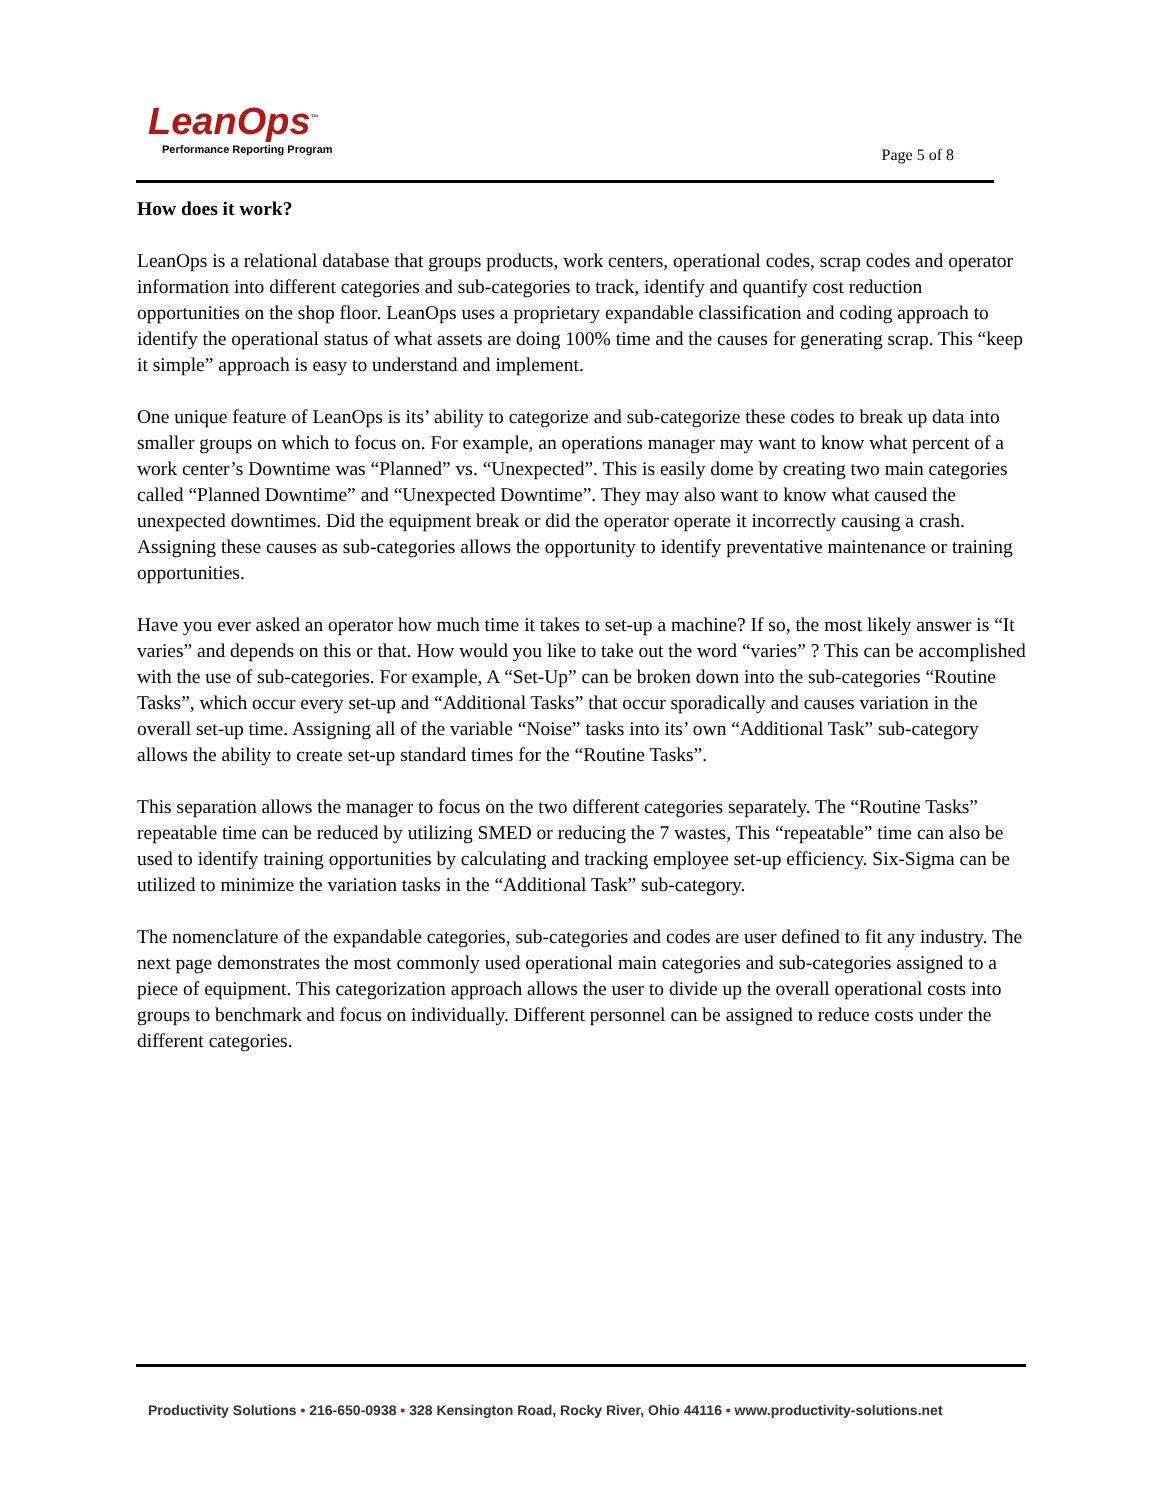LeanOps<sup>™</sup>
Performance Reporting Program
Page 5 of 8
How does it work?
LeanOps is a relational database that groups products, work centers, operational codes, scrap codes and operator information into different categories and sub-categories to track, identify and quantify cost reduction opportunities on the shop floor. LeanOps uses a proprietary expandable classification and coding approach to identify the operational status of what assets are doing 100% time and the causes for generating scrap. This “keep it simple” approach is easy to understand and implement.
One unique feature of LeanOps is its’ ability to categorize and sub-categorize these codes to break up data into smaller groups on which to focus on. For example, an operations manager may want to know what percent of a work center’s Downtime was “Planned” vs. “Unexpected”. This is easily dome by creating two main categories called “Planned Downtime” and “Unexpected Downtime”. They may also want to know what caused the unexpected downtimes. Did the equipment break or did the operator operate it incorrectly causing a crash. Assigning these causes as sub-categories allows the opportunity to identify preventative maintenance or training opportunities.
Have you ever asked an operator how much time it takes to set-up a machine? If so, the most likely answer is “It varies” and depends on this or that. How would you like to take out the word “varies” ? This can be accomplished with the use of sub-categories. For example, A “Set-Up” can be broken down into the sub-categories “Routine Tasks”, which occur every set-up and “Additional Tasks” that occur sporadically and causes variation in the overall set-up time. Assigning all of the variable “Noise” tasks into its’ own “Additional Task” sub-category allows the ability to create set-up standard times for the “Routine Tasks”.
This separation allows the manager to focus on the two different categories separately. The “Routine Tasks” repeatable time can be reduced by utilizing SMED or reducing the 7 wastes, This “repeatable” time can also be used to identify training opportunities by calculating and tracking employee set-up efficiency. Six-Sigma can be utilized to minimize the variation tasks in the “Additional Task” sub-category.
The nomenclature of the expandable categories, sub-categories and codes are user defined to fit any industry. The next page demonstrates the most commonly used operational main categories and sub-categories assigned to a piece of equipment. This categorization approach allows the user to divide up the overall operational costs into groups to benchmark and focus on individually. Different personnel can be assigned to reduce costs under the different categories.
Productivity Solutions • 216-650-0938 • 328 Kensington Road, Rocky River, Ohio 44116 • www.productivity-solutions.net